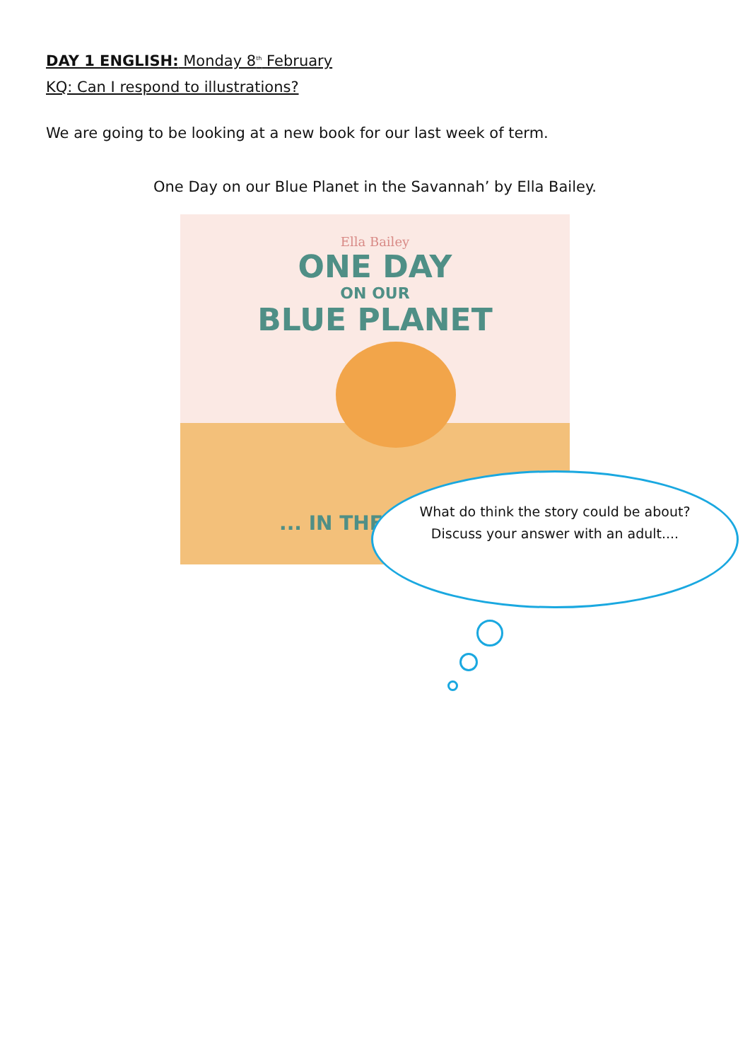DAY 1 ENGLISH: Monday 8<sup>th</sup> February
KQ: Can I respond to illustrations?
We are going to be looking at a new book for our last week of term.
One Day on our Blue Planet in the Savannah’ by Ella Bailey.
Ella Bailey
ONE DAY
ON OUR
BLUE PLANET
... IN THE
What do think the story could be about?
Discuss your answer with an adult....